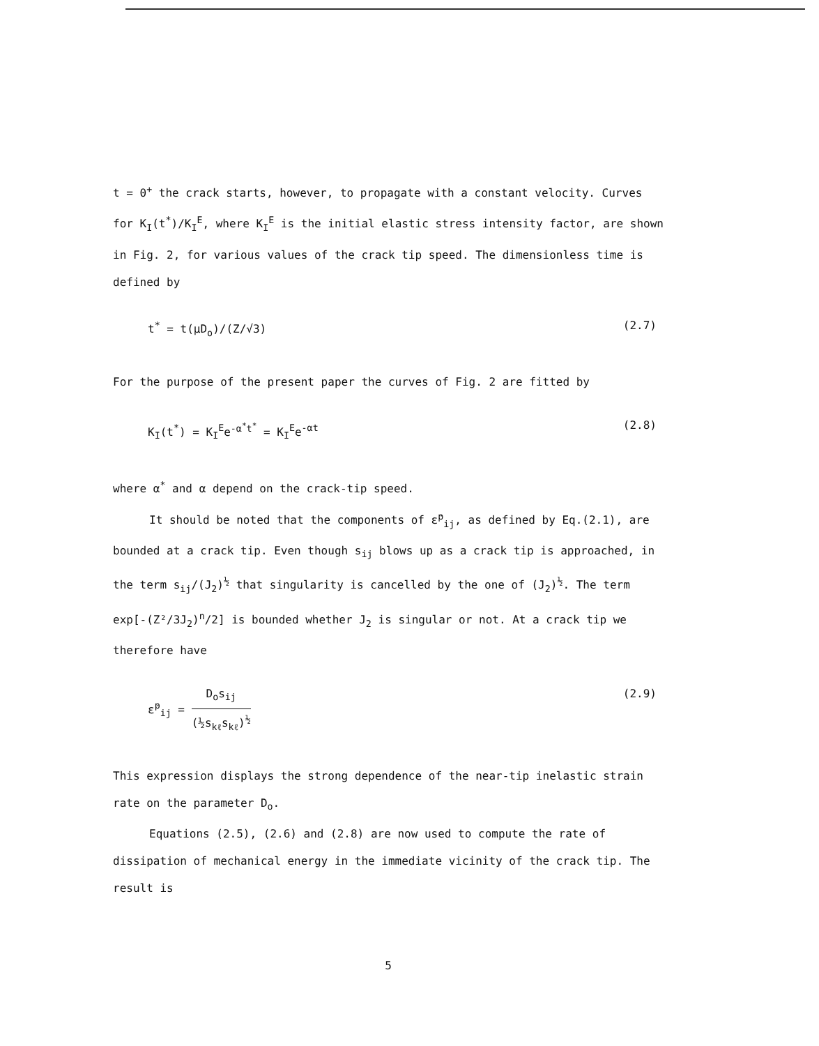t = 0<sup>+</sup> the crack starts, however, to propagate with a constant velocity. Curves for K<sub>I</sub>(t<sup>*</sup>)/K<sub>I</sub><sup>E</sup>, where K<sub>I</sub><sup>E</sup> is the initial elastic stress intensity factor, are shown in Fig. 2, for various values of the crack tip speed. The dimensionless time is defined by
t<sup>*</sup> = t(μD<sub>o</sub>)/(Z/√3) (2.7)
For the purpose of the present paper the curves of Fig. 2 are fitted by
K<sub>I</sub>(t<sup>*</sup>) = K<sub>I</sub><sup>E</sup>e<sup>-α<sup>*</sup>t<sup>*</sup></sup> = K<sub>I</sub><sup>E</sup>e<sup>-αt</sup> (2.8)
where α<sup>*</sup> and α depend on the crack-tip speed.
It should be noted that the components of ε̇<sup>p</sup><sub>ij</sub>, as defined by Eq.(2.1), are bounded at a crack tip. Even though s<sub>ij</sub> blows up as a crack tip is approached, in the term s<sub>ij</sub>/(J<sub>2</sub>)<sup>½</sup> that singularity is cancelled by the one of (J<sub>2</sub>)<sup>½</sup>. The term exp[-(Z²/3J<sub>2</sub>)<sup>n</sup>/2] is bounded whether J<sub>2</sub> is singular or not. At a crack tip we therefore have
ε̇<sup>p</sup><sub>ij</sub> = D<sub>o</sub>s<sub>ij</sub> (½s<sub>kℓ</sub>s<sub>kℓ</sub>)<sup>½</sup> (2.9)
This expression displays the strong dependence of the near-tip inelastic strain rate on the parameter D<sub>o</sub>.
Equations (2.5), (2.6) and (2.8) are now used to compute the rate of dissipation of mechanical energy in the immediate vicinity of the crack tip. The result is
5